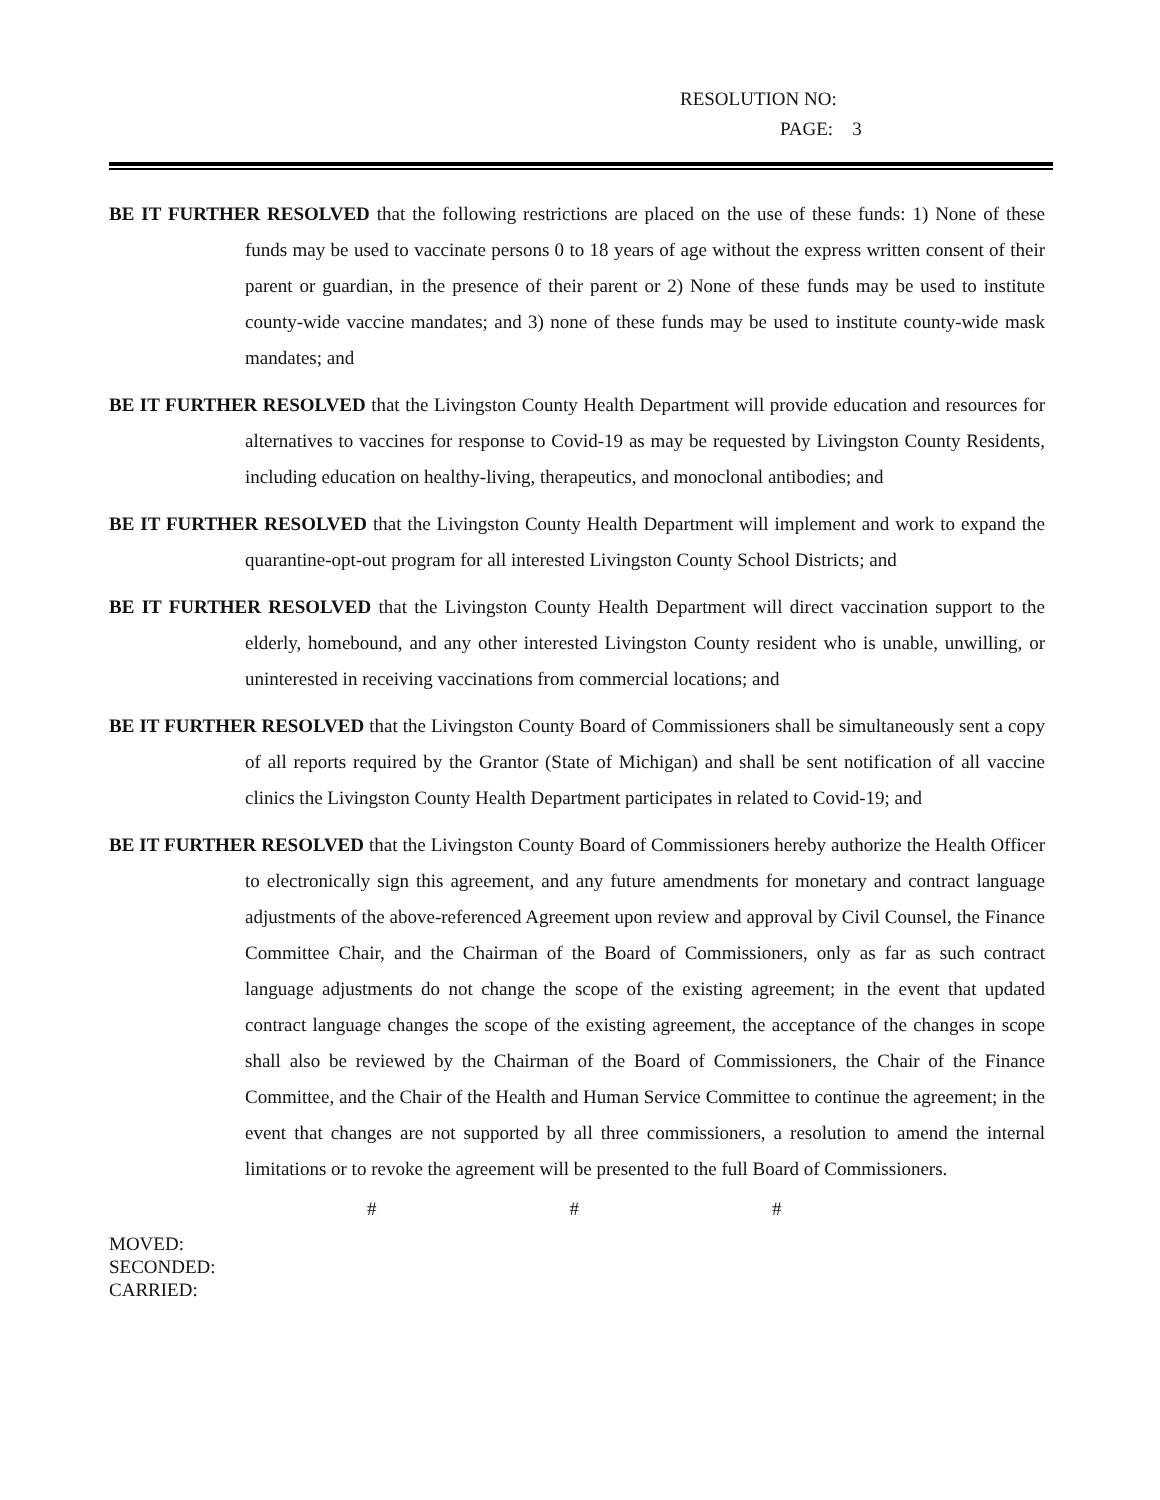RESOLUTION NO:
PAGE: 3
BE IT FURTHER RESOLVED that the following restrictions are placed on the use of these funds: 1) None of these funds may be used to vaccinate persons 0 to 18 years of age without the express written consent of their parent or guardian, in the presence of their parent or 2) None of these funds may be used to institute county-wide vaccine mandates; and 3) none of these funds may be used to institute county-wide mask mandates; and
BE IT FURTHER RESOLVED that the Livingston County Health Department will provide education and resources for alternatives to vaccines for response to Covid-19 as may be requested by Livingston County Residents, including education on healthy-living, therapeutics, and monoclonal antibodies; and
BE IT FURTHER RESOLVED that the Livingston County Health Department will implement and work to expand the quarantine-opt-out program for all interested Livingston County School Districts; and
BE IT FURTHER RESOLVED that the Livingston County Health Department will direct vaccination support to the elderly, homebound, and any other interested Livingston County resident who is unable, unwilling, or uninterested in receiving vaccinations from commercial locations; and
BE IT FURTHER RESOLVED that the Livingston County Board of Commissioners shall be simultaneously sent a copy of all reports required by the Grantor (State of Michigan) and shall be sent notification of all vaccine clinics the Livingston County Health Department participates in related to Covid-19; and
BE IT FURTHER RESOLVED that the Livingston County Board of Commissioners hereby authorize the Health Officer to electronically sign this agreement, and any future amendments for monetary and contract language adjustments of the above-referenced Agreement upon review and approval by Civil Counsel, the Finance Committee Chair, and the Chairman of the Board of Commissioners, only as far as such contract language adjustments do not change the scope of the existing agreement; in the event that updated contract language changes the scope of the existing agreement, the acceptance of the changes in scope shall also be reviewed by the Chairman of the Board of Commissioners, the Chair of the Finance Committee, and the Chair of the Health and Human Service Committee to continue the agreement; in the event that changes are not supported by all three commissioners, a resolution to amend the internal limitations or to revoke the agreement will be presented to the full Board of Commissioners.
# # #
MOVED:
SECONDED:
CARRIED: